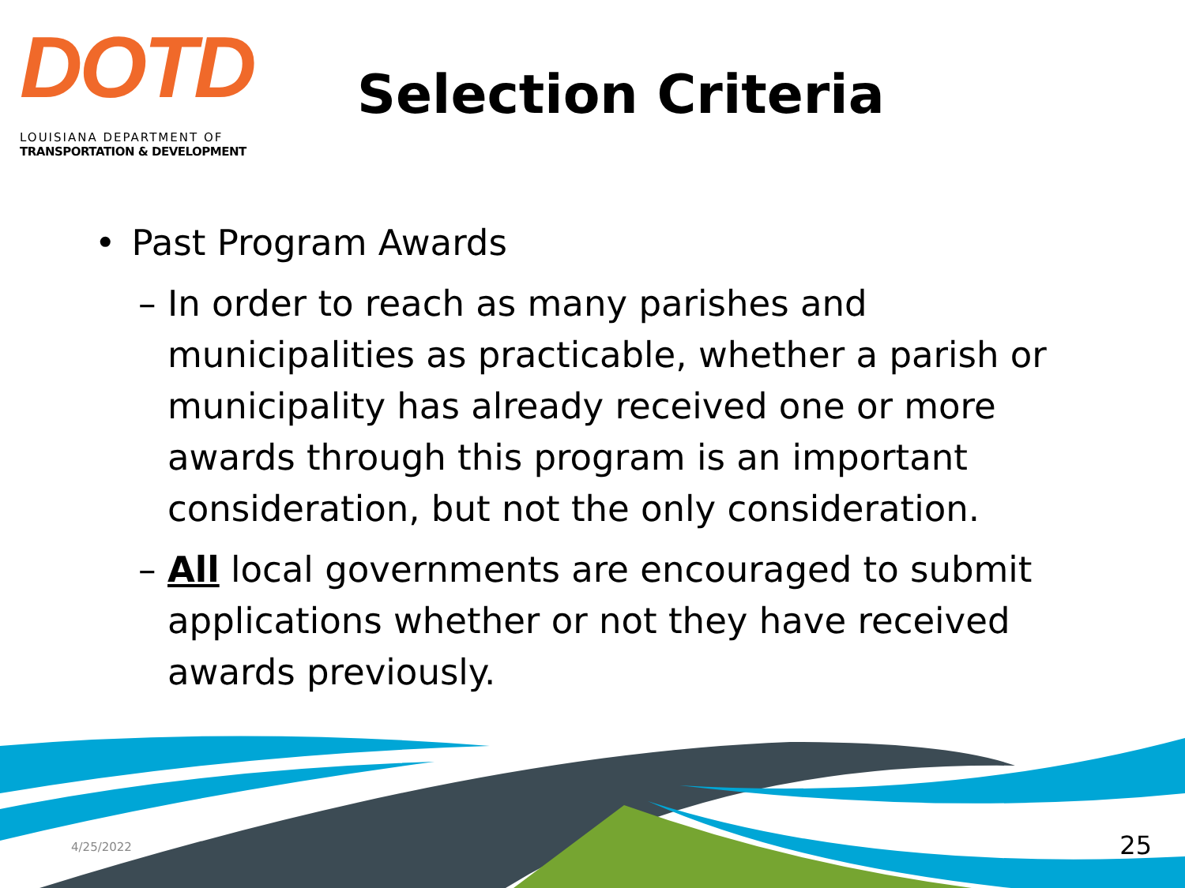DOTD
LOUISIANA DEPARTMENT OF
TRANSPORTATION & DEVELOPMENT
Selection Criteria
• Past Program Awards
– In order to reach as many parishes and municipalities as practicable, whether a parish or municipality has already received one or more awards through this program is an important consideration, but not the only consideration.
– All local governments are encouraged to submit applications whether or not they have received awards previously.
4/25/2022 25